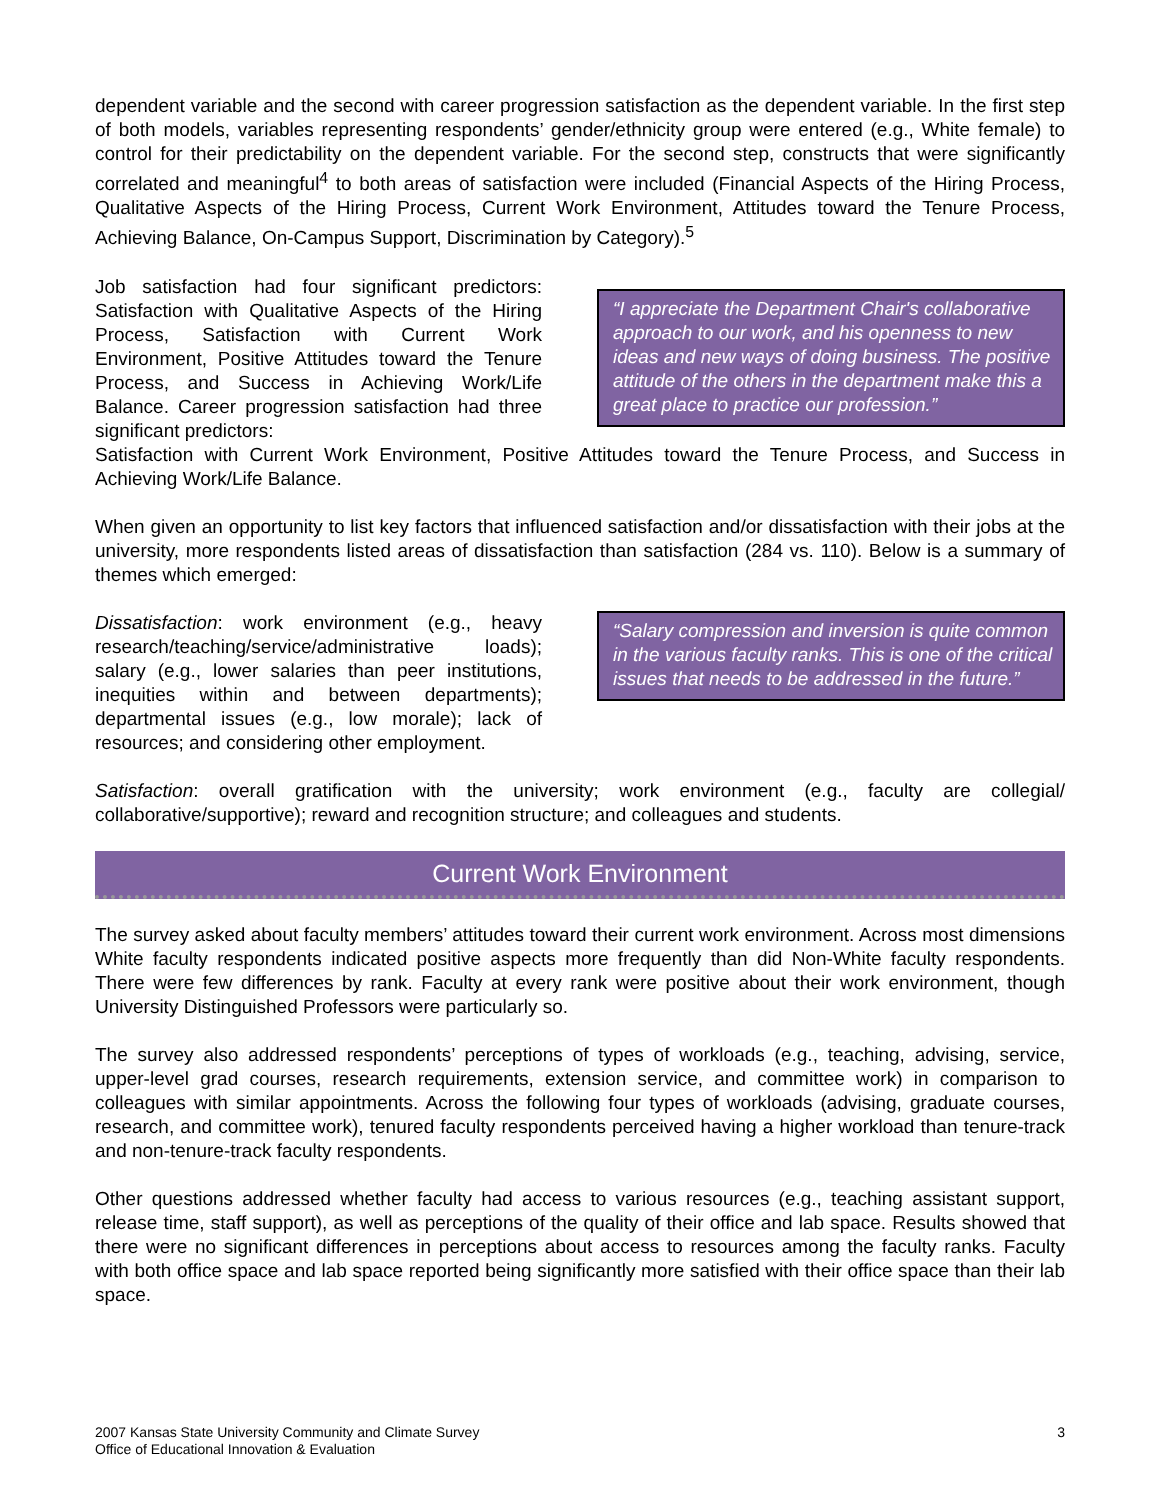dependent variable and the second with career progression satisfaction as the dependent variable. In the first step of both models, variables representing respondents’ gender/ethnicity group were entered (e.g., White female) to control for their predictability on the dependent variable. For the second step, constructs that were significantly correlated and meaningful<sup>4</sup> to both areas of satisfaction were included (Financial Aspects of the Hiring Process, Qualitative Aspects of the Hiring Process, Current Work Environment, Attitudes toward the Tenure Process, Achieving Balance, On-Campus Support, Discrimination by Category).<sup>5</sup>
Job satisfaction had four significant predictors: Satisfaction with Qualitative Aspects of the Hiring Process, Satisfaction with Current Work Environment, Positive Attitudes toward the Tenure Process, and Success in Achieving Work/Life Balance. Career progression satisfaction had three significant predictors:
“I appreciate the Department Chair's collaborative approach to our work, and his openness to new ideas and new ways of doing business. The positive attitude of the others in the department make this a great place to practice our profession.”
Satisfaction with Current Work Environment, Positive Attitudes toward the Tenure Process, and Success in Achieving Work/Life Balance.
When given an opportunity to list key factors that influenced satisfaction and/or dissatisfaction with their jobs at the university, more respondents listed areas of dissatisfaction than satisfaction (284 vs. 110). Below is a summary of themes which emerged:
Dissatisfaction: work environment (e.g., heavy research/teaching/service/administrative loads); salary (e.g., lower salaries than peer institutions, inequities within and between departments); departmental issues (e.g., low morale); lack of resources; and considering other employment.
“Salary compression and inversion is quite common in the various faculty ranks. This is one of the critical issues that needs to be addressed in the future.”
Satisfaction: overall gratification with the university; work environment (e.g., faculty are collegial/ collaborative/supportive); reward and recognition structure; and colleagues and students.
Current Work Environment
The survey asked about faculty members’ attitudes toward their current work environment. Across most dimensions White faculty respondents indicated positive aspects more frequently than did Non-White faculty respondents. There were few differences by rank. Faculty at every rank were positive about their work environment, though University Distinguished Professors were particularly so.
The survey also addressed respondents’ perceptions of types of workloads (e.g., teaching, advising, service, upper-level grad courses, research requirements, extension service, and committee work) in comparison to colleagues with similar appointments. Across the following four types of workloads (advising, graduate courses, research, and committee work), tenured faculty respondents perceived having a higher workload than tenure-track and non-tenure-track faculty respondents.
Other questions addressed whether faculty had access to various resources (e.g., teaching assistant support, release time, staff support), as well as perceptions of the quality of their office and lab space. Results showed that there were no significant differences in perceptions about access to resources among the faculty ranks. Faculty with both office space and lab space reported being significantly more satisfied with their office space than their lab space.
2007 Kansas State University Community and Climate Survey
Office of Educational Innovation & Evaluation
3